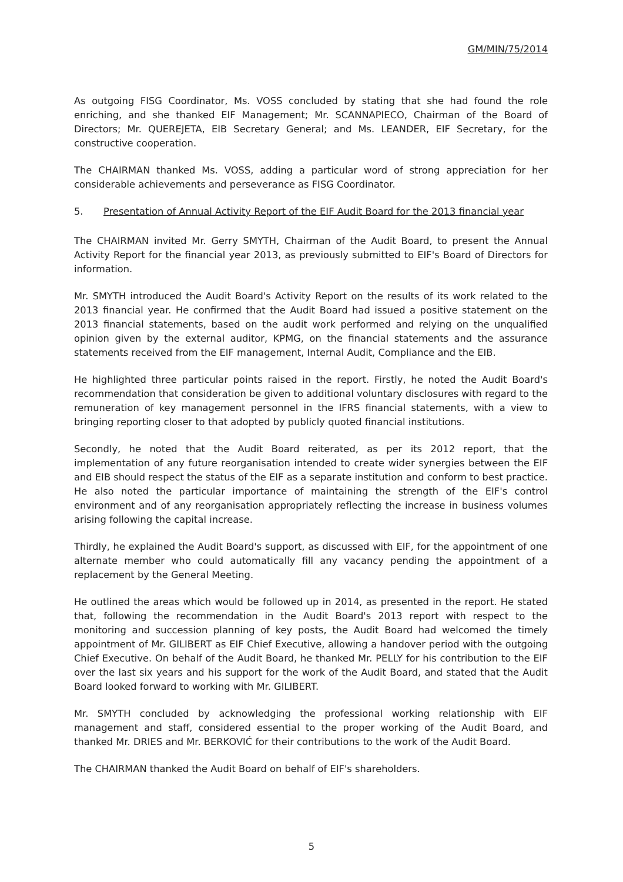GM/MIN/75/2014
As outgoing FISG Coordinator, Ms. VOSS concluded by stating that she had found the role enriching, and she thanked EIF Management; Mr. SCANNAPIECO, Chairman of the Board of Directors; Mr. QUEREJETA, EIB Secretary General; and Ms. LEANDER, EIF Secretary, for the constructive cooperation.
The CHAIRMAN thanked Ms. VOSS, adding a particular word of strong appreciation for her considerable achievements and perseverance as FISG Coordinator.
5. Presentation of Annual Activity Report of the EIF Audit Board for the 2013 financial year
The CHAIRMAN invited Mr. Gerry SMYTH, Chairman of the Audit Board, to present the Annual Activity Report for the financial year 2013, as previously submitted to EIF's Board of Directors for information.
Mr. SMYTH introduced the Audit Board's Activity Report on the results of its work related to the 2013 financial year. He confirmed that the Audit Board had issued a positive statement on the 2013 financial statements, based on the audit work performed and relying on the unqualified opinion given by the external auditor, KPMG, on the financial statements and the assurance statements received from the EIF management, Internal Audit, Compliance and the EIB.
He highlighted three particular points raised in the report. Firstly, he noted the Audit Board's recommendation that consideration be given to additional voluntary disclosures with regard to the remuneration of key management personnel in the IFRS financial statements, with a view to bringing reporting closer to that adopted by publicly quoted financial institutions.
Secondly, he noted that the Audit Board reiterated, as per its 2012 report, that the implementation of any future reorganisation intended to create wider synergies between the EIF and EIB should respect the status of the EIF as a separate institution and conform to best practice. He also noted the particular importance of maintaining the strength of the EIF's control environment and of any reorganisation appropriately reflecting the increase in business volumes arising following the capital increase.
Thirdly, he explained the Audit Board's support, as discussed with EIF, for the appointment of one alternate member who could automatically fill any vacancy pending the appointment of a replacement by the General Meeting.
He outlined the areas which would be followed up in 2014, as presented in the report. He stated that, following the recommendation in the Audit Board's 2013 report with respect to the monitoring and succession planning of key posts, the Audit Board had welcomed the timely appointment of Mr. GILIBERT as EIF Chief Executive, allowing a handover period with the outgoing Chief Executive. On behalf of the Audit Board, he thanked Mr. PELLY for his contribution to the EIF over the last six years and his support for the work of the Audit Board, and stated that the Audit Board looked forward to working with Mr. GILIBERT.
Mr. SMYTH concluded by acknowledging the professional working relationship with EIF management and staff, considered essential to the proper working of the Audit Board, and thanked Mr. DRIES and Mr. BERKOVIĆ for their contributions to the work of the Audit Board.
The CHAIRMAN thanked the Audit Board on behalf of EIF's shareholders.
5